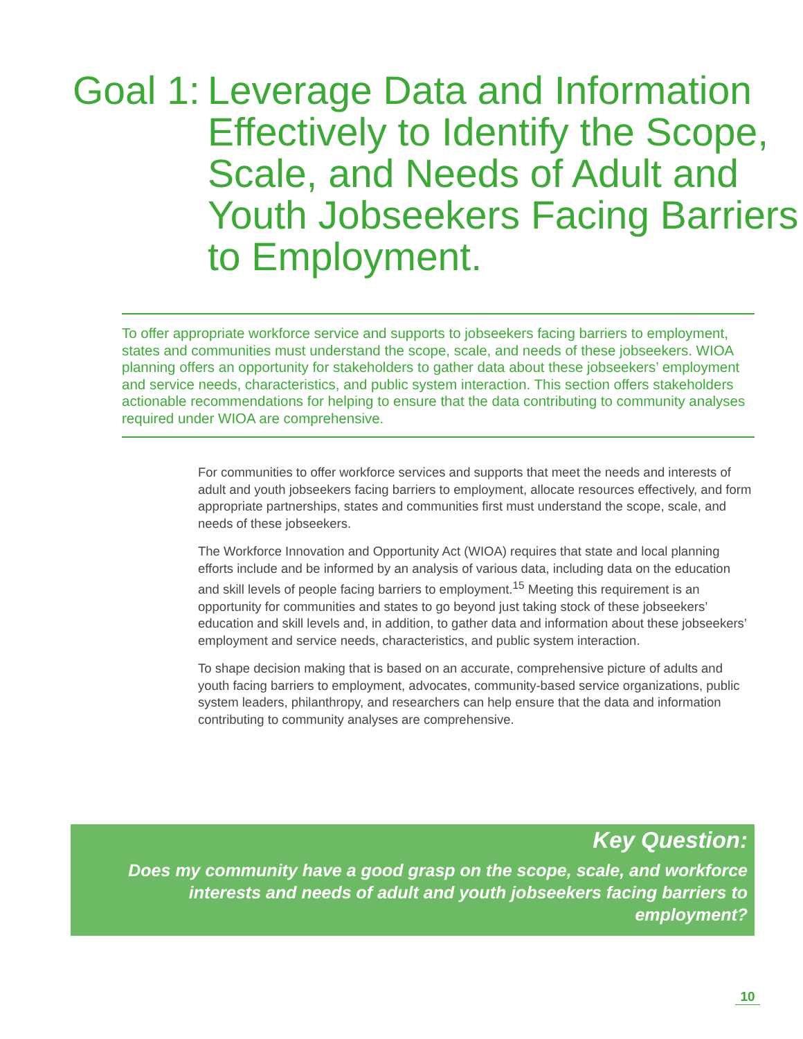Goal 1:
Leverage Data and Information Effectively to Identify the Scope, Scale, and Needs of Adult and Youth Jobseekers Facing Barriers to Employment.
To offer appropriate workforce service and supports to jobseekers facing barriers to employment, states and communities must understand the scope, scale, and needs of these jobseekers. WIOA planning offers an opportunity for stakeholders to gather data about these jobseekers’ employment and service needs, characteristics, and public system interaction. This section offers stakeholders actionable recommendations for helping to ensure that the data contributing to community analyses required under WIOA are comprehensive.
For communities to offer workforce services and supports that meet the needs and interests of adult and youth jobseekers facing barriers to employment, allocate resources effectively, and form appropriate partnerships, states and communities first must understand the scope, scale, and needs of these jobseekers.
The Workforce Innovation and Opportunity Act (WIOA) requires that state and local planning efforts include and be informed by an analysis of various data, including data on the education and skill levels of people facing barriers to employment.<sup>15</sup> Meeting this requirement is an opportunity for communities and states to go beyond just taking stock of these jobseekers’ education and skill levels and, in addition, to gather data and information about these jobseekers’ employment and service needs, characteristics, and public system interaction.
To shape decision making that is based on an accurate, comprehensive picture of adults and youth facing barriers to employment, advocates, community-based service organizations, public system leaders, philanthropy, and researchers can help ensure that the data and information contributing to community analyses are comprehensive.
Key Question:
Does my community have a good grasp on the scope, scale, and workforce interests and needs of adult and youth jobseekers facing barriers to employment?
10